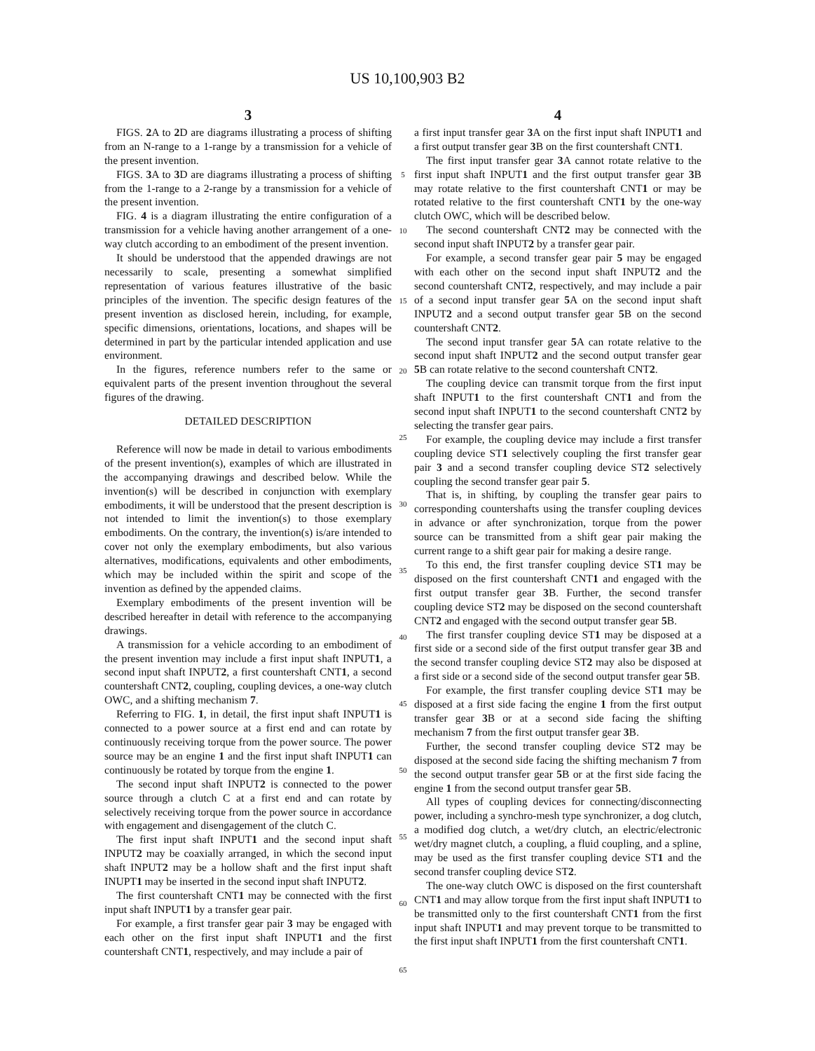US 10,100,903 B2
3
FIGS. 2 A to 2 D are diagrams illustrating a process of shifting from an N-range to a 1-range by a transmission for a vehicle of the present invention.
FIGS. 3 A to 3 D are diagrams illustrating a process of shifting from the 1-range to a 2-range by a transmission for a vehicle of the present invention.
FIG. 4 is a diagram illustrating the entire configuration of a transmission for a vehicle having another arrangement of a one-way clutch according to an embodiment of the present invention.
It should be understood that the appended drawings are not necessarily to scale, presenting a somewhat simplified representation of various features illustrative of the basic principles of the invention. The specific design features of the present invention as disclosed herein, including, for example, specific dimensions, orientations, locations, and shapes will be determined in part by the particular intended application and use environment.
In the figures, reference numbers refer to the same or equivalent parts of the present invention throughout the several figures of the drawing.
DETAILED DESCRIPTION
Reference will now be made in detail to various embodiments of the present invention(s), examples of which are illustrated in the accompanying drawings and described below. While the invention(s) will be described in conjunction with exemplary embodiments, it will be understood that the present description is not intended to limit the invention(s) to those exemplary embodiments. On the contrary, the invention(s) is/are intended to cover not only the exemplary embodiments, but also various alternatives, modifications, equivalents and other embodiments, which may be included within the spirit and scope of the invention as defined by the appended claims.
Exemplary embodiments of the present invention will be described hereafter in detail with reference to the accompanying drawings.
A transmission for a vehicle according to an embodiment of the present invention may include a first input shaft INPUT1, a second input shaft INPUT2, a first countershaft CNT1, a second countershaft CNT2, coupling, coupling devices, a one-way clutch OWC, and a shifting mechanism 7.
Referring to FIG. 1, in detail, the first input shaft INPUT1 is connected to a power source at a first end and can rotate by continuously receiving torque from the power source. The power source may be an engine 1 and the first input shaft INPUT1 can continuously be rotated by torque from the engine 1.
The second input shaft INPUT2 is connected to the power source through a clutch C at a first end and can rotate by selectively receiving torque from the power source in accordance with engagement and disengagement of the clutch C.
The first input shaft INPUT1 and the second input shaft INPUT2 may be coaxially arranged, in which the second input shaft INPUT2 may be a hollow shaft and the first input shaft INUPT1 may be inserted in the second input shaft INPUT2.
The first countershaft CNT1 may be connected with the first input shaft INPUT1 by a transfer gear pair.
For example, a first transfer gear pair 3 may be engaged with each other on the first input shaft INPUT1 and the first countershaft CNT1, respectively, and may include a pair of
5
10
15
20
25
30
35
40
45
50
55
60
65
4
a first input transfer gear 3 A on the first input shaft INPUT1 and a first output transfer gear 3 B on the first countershaft CNT1.
The first input transfer gear 3 A cannot rotate relative to the first input shaft INPUT1 and the first output transfer gear 3 B may rotate relative to the first countershaft CNT1 or may be rotated relative to the first countershaft CNT1 by the one-way clutch OWC, which will be described below.
The second countershaft CNT2 may be connected with the second input shaft INPUT2 by a transfer gear pair.
For example, a second transfer gear pair 5 may be engaged with each other on the second input shaft INPUT2 and the second countershaft CNT2, respectively, and may include a pair of a second input transfer gear 5 A on the second input shaft INPUT2 and a second output transfer gear 5 B on the second countershaft CNT2.
The second input transfer gear 5 A can rotate relative to the second input shaft INPUT2 and the second output transfer gear 5 B can rotate relative to the second countershaft CNT2.
The coupling device can transmit torque from the first input shaft INPUT1 to the first countershaft CNT1 and from the second input shaft INPUT1 to the second countershaft CNT2 by selecting the transfer gear pairs.
For example, the coupling device may include a first transfer coupling device ST1 selectively coupling the first transfer gear pair 3 and a second transfer coupling device ST2 selectively coupling the second transfer gear pair 5.
That is, in shifting, by coupling the transfer gear pairs to corresponding countershafts using the transfer coupling devices in advance or after synchronization, torque from the power source can be transmitted from a shift gear pair making the current range to a shift gear pair for making a desire range.
To this end, the first transfer coupling device ST1 may be disposed on the first countershaft CNT1 and engaged with the first output transfer gear 3 B. Further, the second transfer coupling device ST2 may be disposed on the second countershaft CNT2 and engaged with the second output transfer gear 5 B.
The first transfer coupling device ST1 may be disposed at a first side or a second side of the first output transfer gear 3 B and the second transfer coupling device ST2 may also be disposed at a first side or a second side of the second output transfer gear 5 B.
For example, the first transfer coupling device ST1 may be disposed at a first side facing the engine 1 from the first output transfer gear 3 B or at a second side facing the shifting mechanism 7 from the first output transfer gear 3 B.
Further, the second transfer coupling device ST2 may be disposed at the second side facing the shifting mechanism 7 from the second output transfer gear 5 B or at the first side facing the engine 1 from the second output transfer gear 5 B.
All types of coupling devices for connecting/disconnecting power, including a synchro-mesh type synchronizer, a dog clutch, a modified dog clutch, a wet/dry clutch, an electric/electronic wet/dry magnet clutch, a coupling, a fluid coupling, and a spline, may be used as the first transfer coupling device ST1 and the second transfer coupling device ST2.
The one-way clutch OWC is disposed on the first countershaft CNT1 and may allow torque from the first input shaft INPUT1 to be transmitted only to the first countershaft CNT1 from the first input shaft INPUT1 and may prevent torque to be transmitted to the first input shaft INPUT1 from the first countershaft CNT1.